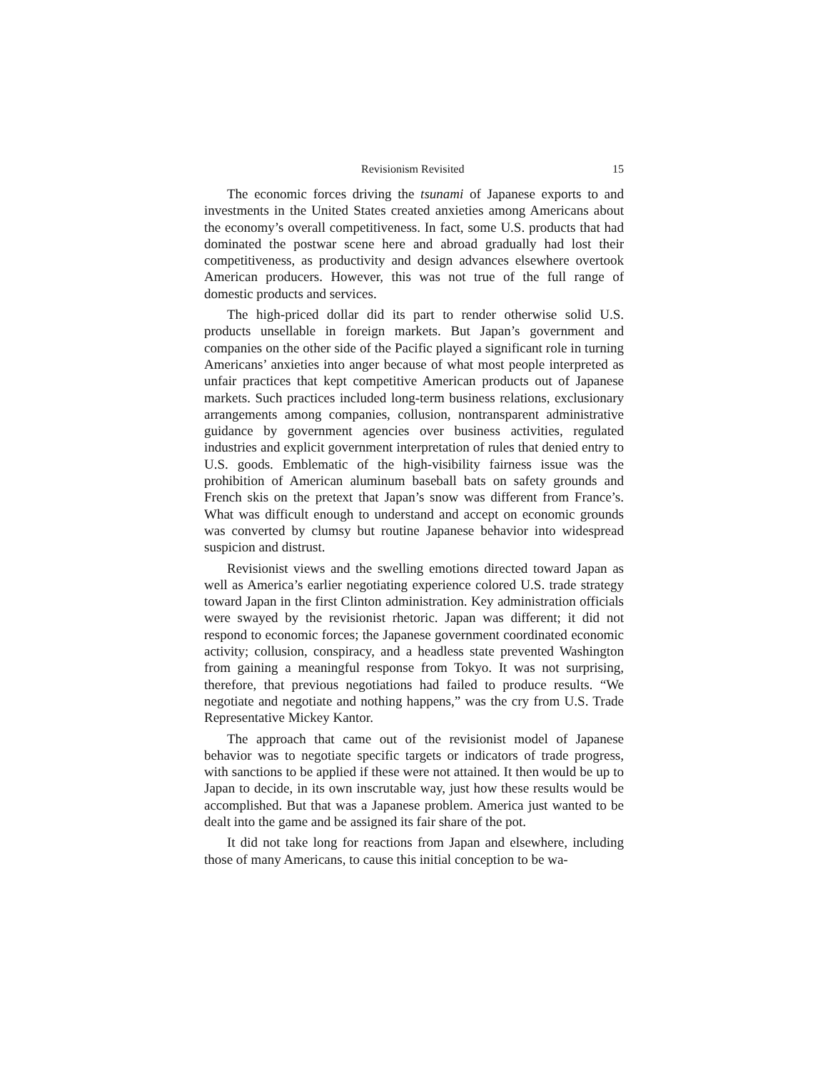Revisionism Revisited 15
The economic forces driving the tsunami of Japanese exports to and investments in the United States created anxieties among Americans about the economy’s overall competitiveness. In fact, some U.S. products that had dominated the postwar scene here and abroad gradually had lost their competitiveness, as productivity and design advances elsewhere overtook American producers. However, this was not true of the full range of domestic products and services.
The high-priced dollar did its part to render otherwise solid U.S. products unsellable in foreign markets. But Japan’s government and companies on the other side of the Pacific played a significant role in turning Americans’ anxieties into anger because of what most people interpreted as unfair practices that kept competitive American products out of Japanese markets. Such practices included long-term business relations, exclusionary arrangements among companies, collusion, nontransparent administrative guidance by government agencies over business activities, regulated industries and explicit government interpretation of rules that denied entry to U.S. goods. Emblematic of the high-visibility fairness issue was the prohibition of American aluminum baseball bats on safety grounds and French skis on the pretext that Japan’s snow was different from France’s. What was difficult enough to understand and accept on economic grounds was converted by clumsy but routine Japanese behavior into widespread suspicion and distrust.
Revisionist views and the swelling emotions directed toward Japan as well as America’s earlier negotiating experience colored U.S. trade strategy toward Japan in the first Clinton administration. Key administration officials were swayed by the revisionist rhetoric. Japan was different; it did not respond to economic forces; the Japanese government coordinated economic activity; collusion, conspiracy, and a headless state prevented Washington from gaining a meaningful response from Tokyo. It was not surprising, therefore, that previous negotiations had failed to produce results. “We negotiate and negotiate and nothing happens,” was the cry from U.S. Trade Representative Mickey Kantor.
The approach that came out of the revisionist model of Japanese behavior was to negotiate specific targets or indicators of trade progress, with sanctions to be applied if these were not attained. It then would be up to Japan to decide, in its own inscrutable way, just how these results would be accomplished. But that was a Japanese problem. America just wanted to be dealt into the game and be assigned its fair share of the pot.
It did not take long for reactions from Japan and elsewhere, including those of many Americans, to cause this initial conception to be wa-